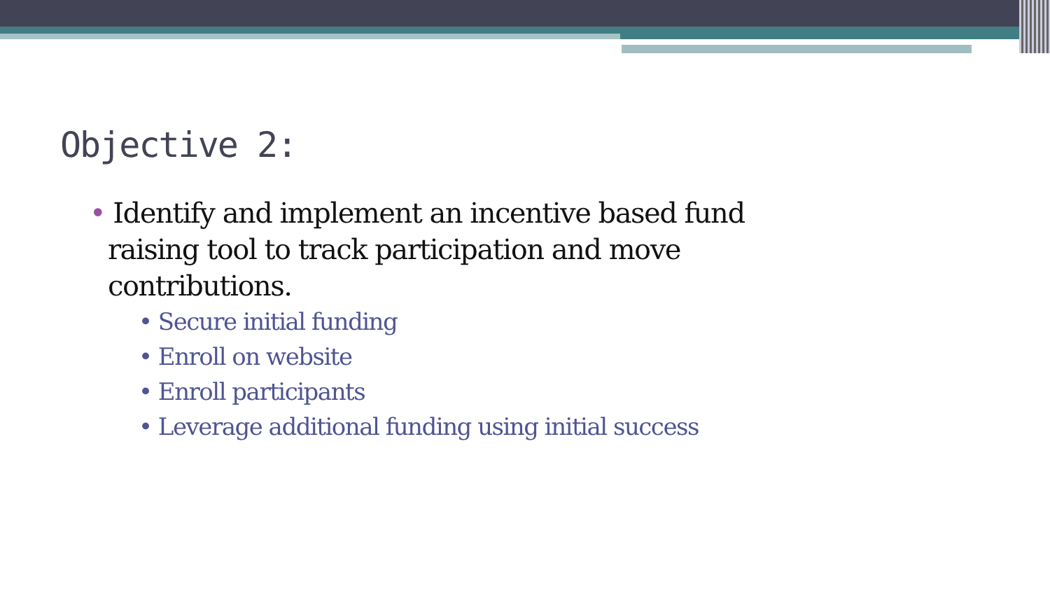Objective 2:
• Identify and implement an incentive based fund raising tool to track participation and move contributions.
• Secure initial funding
• Enroll on website
• Enroll participants
• Leverage additional funding using initial success